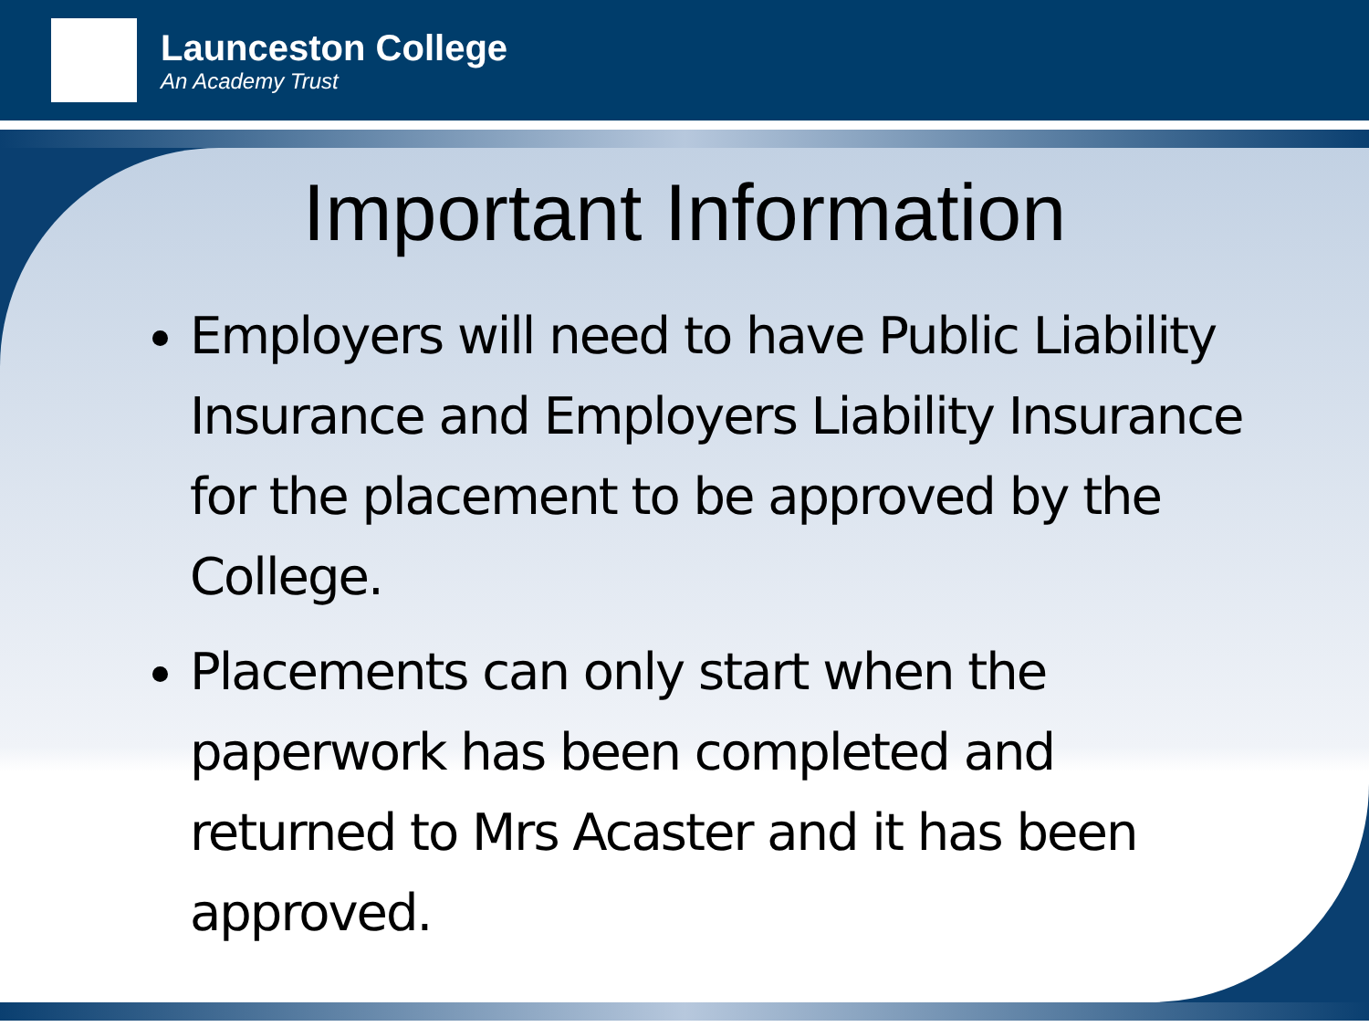Launceston College
An Academy Trust
Important Information
Employers will need to have Public Liability Insurance and Employers Liability Insurance for the placement to be approved by the College.
Placements can only start when the paperwork has been completed and returned to Mrs Acaster and it has been approved.